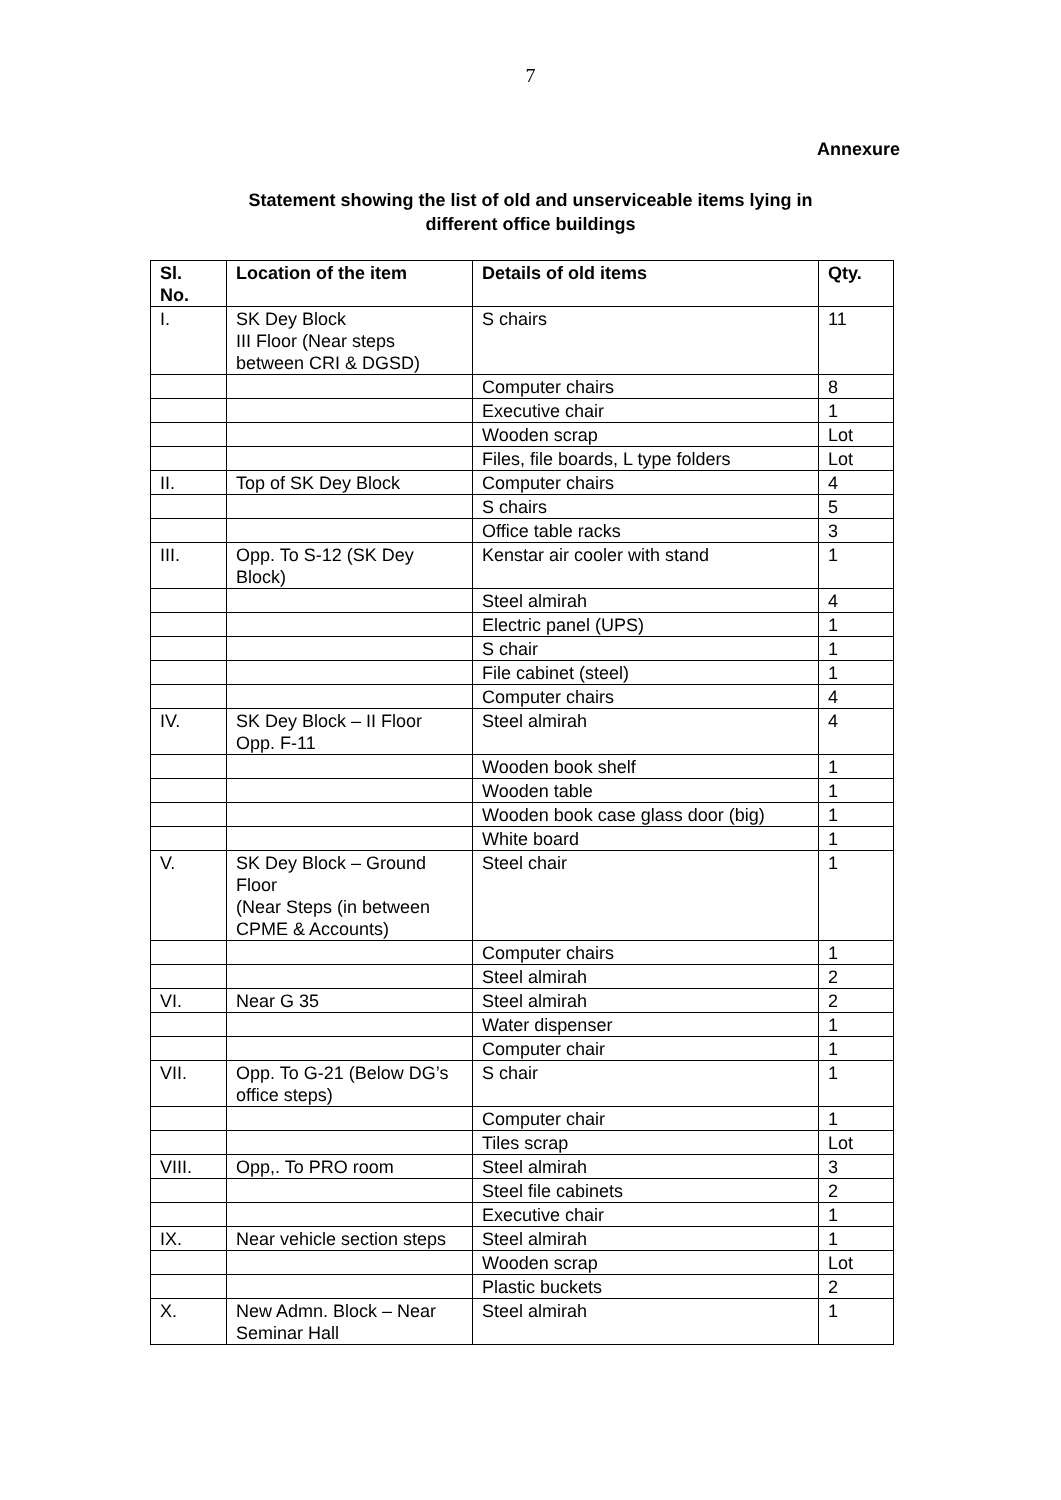7
Annexure
Statement showing the list of old and unserviceable items lying in
different office buildings
| Sl. No. | Location of the item | Details of old items | Qty. |
| --- | --- | --- | --- |
| I. | SK Dey Block III Floor (Near steps between CRI & DGSD) | S chairs | 11 |
| | | Computer chairs | 8 |
| | | Executive chair | 1 |
| | | Wooden scrap | Lot |
| | | Files, file boards, L type folders | Lot |
| II. | Top of SK Dey Block | Computer chairs | 4 |
| | | S chairs | 5 |
| | | Office table racks | 3 |
| III. | Opp. To S-12 (SK Dey Block) | Kenstar air cooler with stand | 1 |
| | | Steel almirah | 4 |
| | | Electric panel (UPS) | 1 |
| | | S chair | 1 |
| | | File cabinet (steel) | 1 |
| | | Computer chairs | 4 |
| IV. | SK Dey Block – II Floor Opp. F-11 | Steel almirah | 4 |
| | | Wooden book shelf | 1 |
| | | Wooden table | 1 |
| | | Wooden book case glass door (big) | 1 |
| | | White board | 1 |
| V. | SK Dey Block – Ground Floor (Near Steps (in between CPME & Accounts) | Steel chair | 1 |
| | | Computer chairs | 1 |
| | | Steel almirah | 2 |
| VI. | Near G 35 | Steel almirah | 2 |
| | | Water dispenser | 1 |
| | | Computer chair | 1 |
| VII. | Opp. To G-21 (Below DG’s office steps) | S chair | 1 |
| | | Computer chair | 1 |
| | | Tiles scrap | Lot |
| VIII. | Opp,. To PRO room | Steel almirah | 3 |
| | | Steel file cabinets | 2 |
| | | Executive chair | 1 |
| IX. | Near vehicle section steps | Steel almirah | 1 |
| | | Wooden scrap | Lot |
| | | Plastic buckets | 2 |
| X. | New Admn. Block – Near Seminar Hall | Steel almirah | 1 |